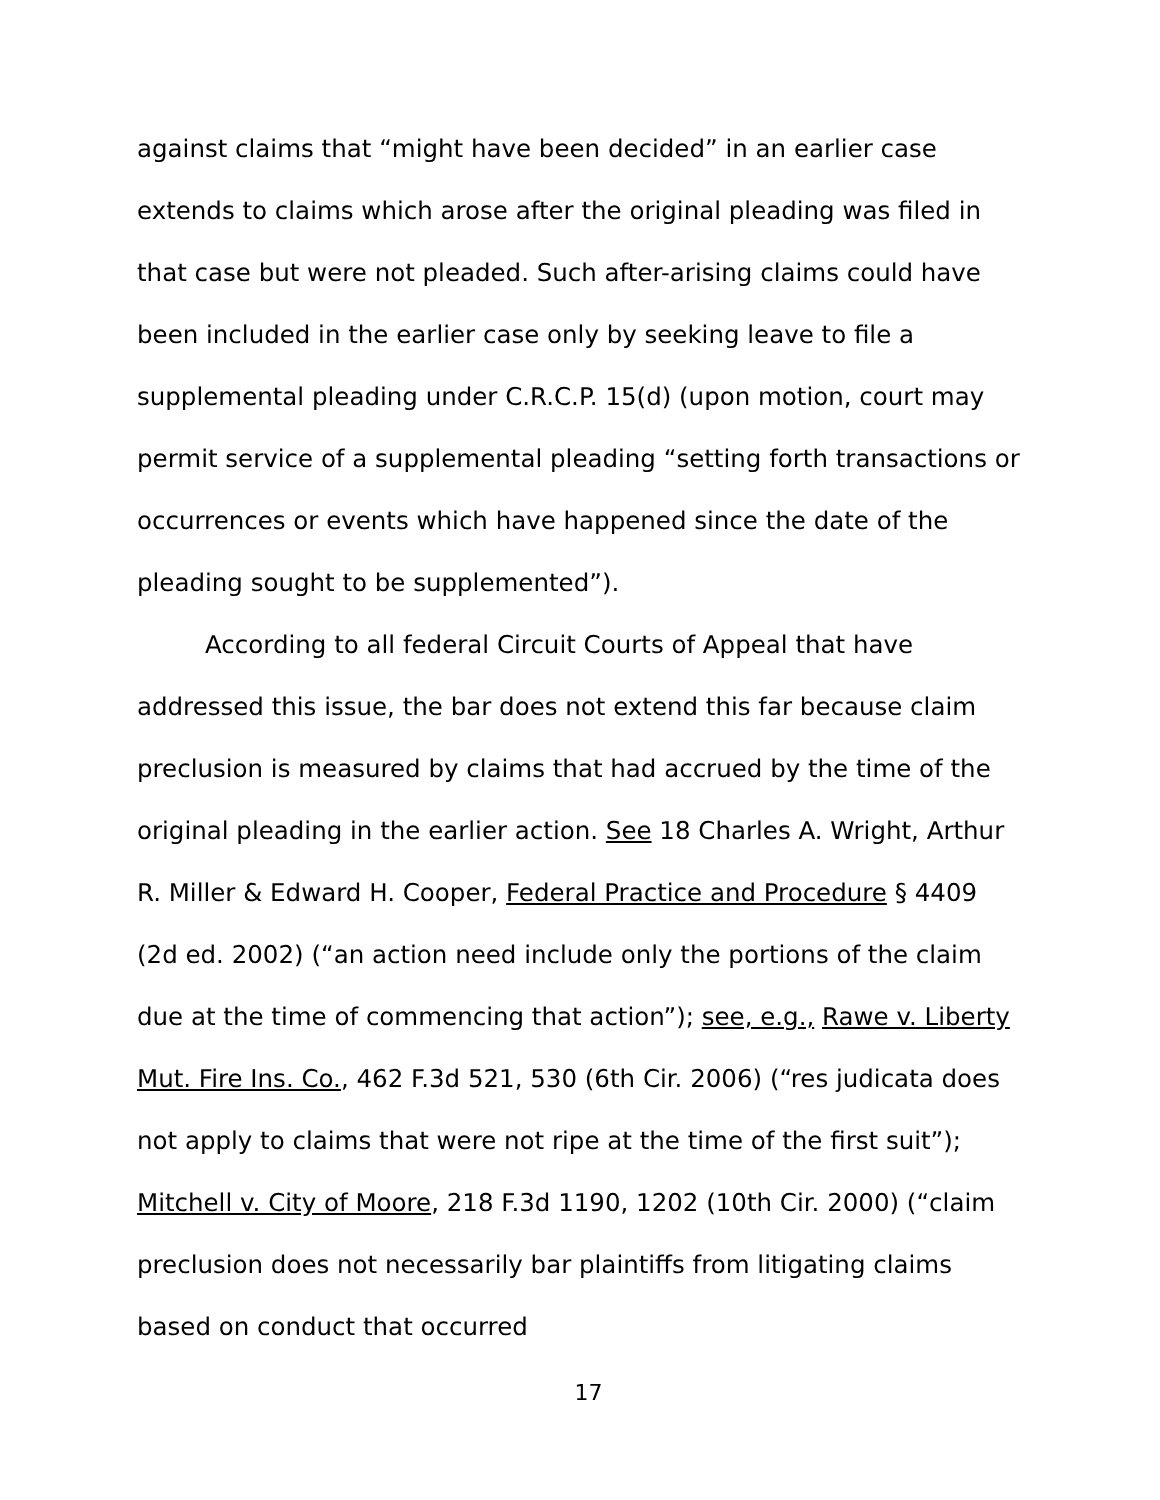against claims that “might have been decided” in an earlier case extends to claims which arose after the original pleading was filed in that case but were not pleaded. Such after-arising claims could have been included in the earlier case only by seeking leave to file a supplemental pleading under C.R.C.P. 15(d) (upon motion, court may permit service of a supplemental pleading “setting forth transactions or occurrences or events which have happened since the date of the pleading sought to be supplemented”).
According to all federal Circuit Courts of Appeal that have addressed this issue, the bar does not extend this far because claim preclusion is measured by claims that had accrued by the time of the original pleading in the earlier action. See 18 Charles A. Wright, Arthur R. Miller & Edward H. Cooper, Federal Practice and Procedure § 4409 (2d ed. 2002) (“an action need include only the portions of the claim due at the time of commencing that action”); see, e.g., Rawe v. Liberty Mut. Fire Ins. Co., 462 F.3d 521, 530 (6th Cir. 2006) (“res judicata does not apply to claims that were not ripe at the time of the first suit”); Mitchell v. City of Moore, 218 F.3d 1190, 1202 (10th Cir. 2000) (“claim preclusion does not necessarily bar plaintiffs from litigating claims based on conduct that occurred
17